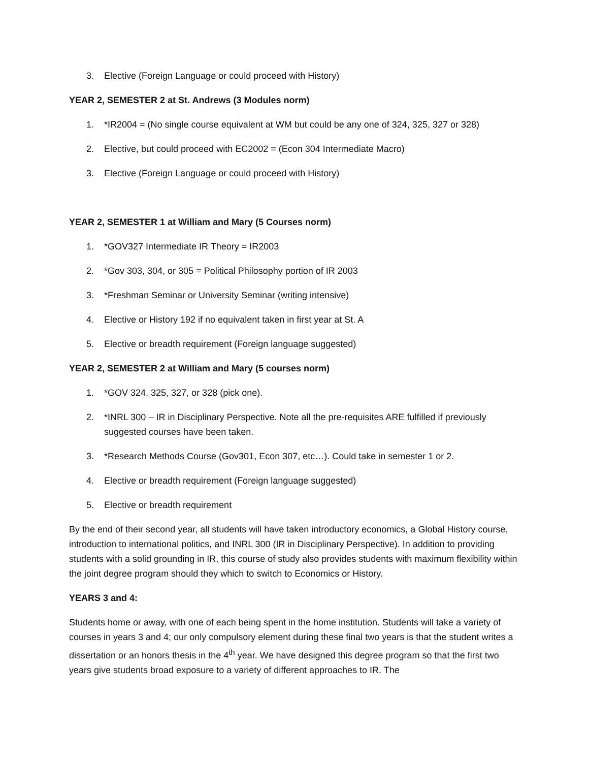3. Elective (Foreign Language or could proceed with History)
YEAR 2, SEMESTER 2 at St. Andrews (3 Modules norm)
1. *IR2004 = (No single course equivalent at WM but could be any one of 324, 325, 327 or 328)
2. Elective, but could proceed with EC2002 = (Econ 304 Intermediate Macro)
3. Elective (Foreign Language or could proceed with History)
YEAR 2, SEMESTER 1 at William and Mary (5 Courses norm)
1. *GOV327 Intermediate IR Theory = IR2003
2. *Gov 303, 304, or 305 = Political Philosophy portion of IR 2003
3. *Freshman Seminar or University Seminar (writing intensive)
4. Elective or History 192 if no equivalent taken in first year at St. A
5. Elective or breadth requirement (Foreign language suggested)
YEAR 2, SEMESTER 2 at William and Mary (5 courses norm)
1. *GOV 324, 325, 327, or 328 (pick one).
2. *INRL 300 – IR in Disciplinary Perspective. Note all the pre-requisites ARE fulfilled if previously suggested courses have been taken.
3. *Research Methods Course (Gov301, Econ 307, etc…). Could take in semester 1 or 2.
4. Elective or breadth requirement (Foreign language suggested)
5. Elective or breadth requirement
By the end of their second year, all students will have taken introductory economics, a Global History course, introduction to international politics, and INRL 300 (IR in Disciplinary Perspective). In addition to providing students with a solid grounding in IR, this course of study also provides students with maximum flexibility within the joint degree program should they which to switch to Economics or History.
YEARS 3 and 4:
Students home or away, with one of each being spent in the home institution. Students will take a variety of courses in years 3 and 4; our only compulsory element during these final two years is that the student writes a dissertation or an honors thesis in the 4<sup>th</sup> year. We have designed this degree program so that the first two years give students broad exposure to a variety of different approaches to IR. The